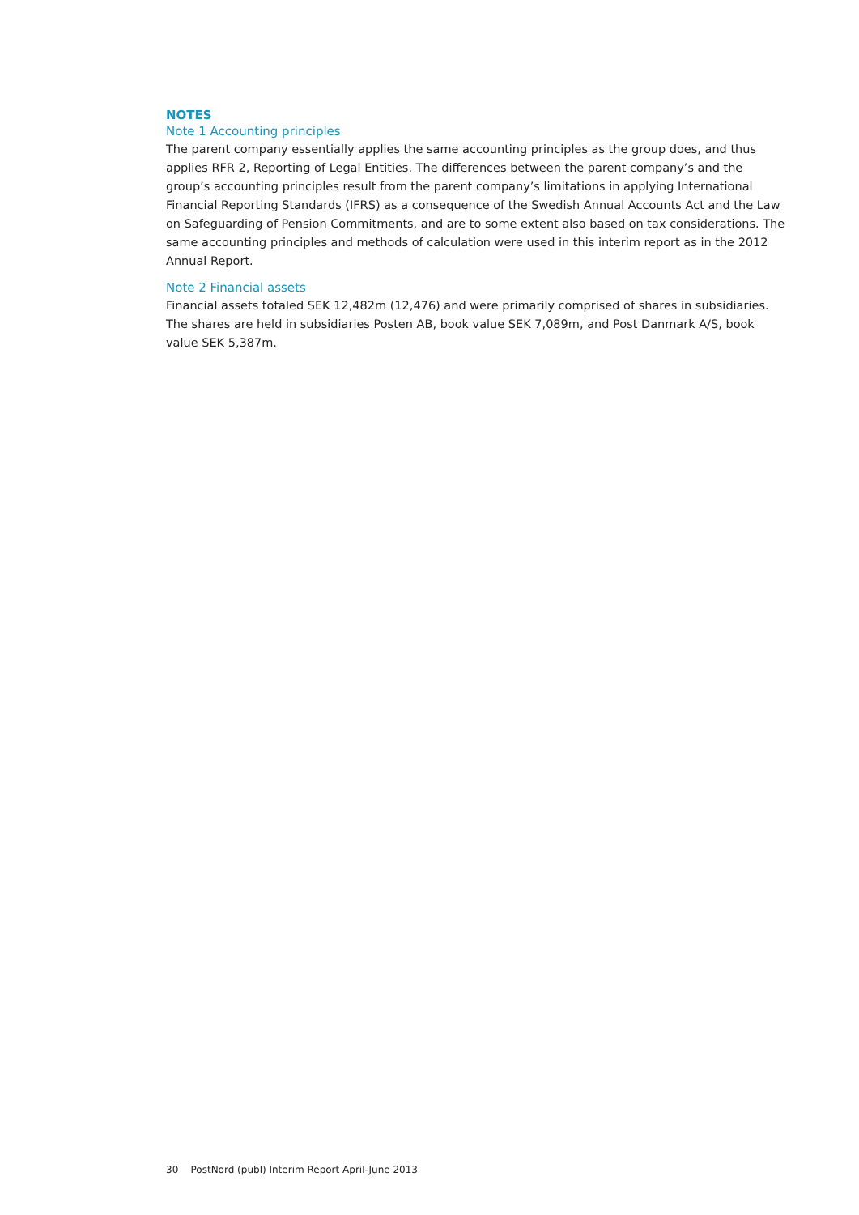NOTES
Note 1 Accounting principles
The parent company essentially applies the same accounting principles as the group does, and thus applies RFR 2, Reporting of Legal Entities. The differences between the parent company’s and the group’s accounting principles result from the parent company’s limitations in applying International Financial Reporting Standards (IFRS) as a consequence of the Swedish Annual Accounts Act and the Law on Safeguarding of Pension Commitments, and are to some extent also based on tax considerations. The same accounting principles and methods of calculation were used in this interim report as in the 2012 Annual Report.
Note 2 Financial assets
Financial assets totaled SEK 12,482m (12,476) and were primarily comprised of shares in subsidiaries. The shares are held in subsidiaries Posten AB, book value SEK 7,089m, and Post Danmark A/S, book value SEK 5,387m.
30 PostNord (publ) Interim Report April-June 2013